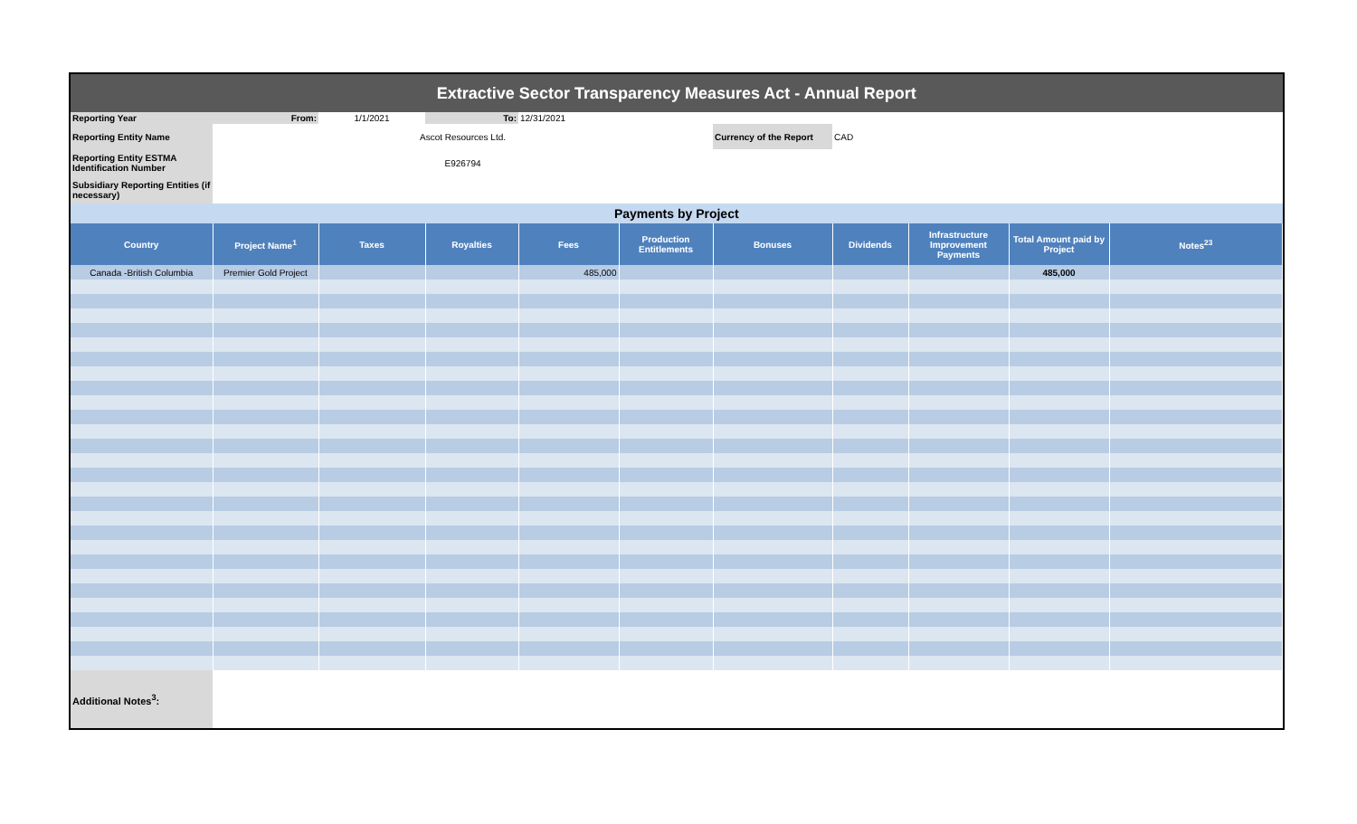| Extractive Sector Transparency Measures Act - Annual Report | | | | | | | | | | |
| Reporting Year | From: | 1/1/2021 | To: | 12/31/2021 | | | | | | |
| Reporting Entity Name | Ascot Resources Ltd. | | | | | Currency of the Report | CAD | | | |
| Reporting Entity ESTMA Identification Number | E926794 | | | | | | | | | |
| Subsidiary Reporting Entities (if necessary) | | | | | | | | | | |
| Payments by Project | | | | | | | | | | |
| Country | Project Name<sup>1</sup> | Taxes | Royalties | Fees | Production Entitlements | Bonuses | Dividends | Infrastructure Improvement Payments | Total Amount paid by Project | Notes<sup>23</sup> |
| Canada -British Columbia | Premier Gold Project | | | 485,000 | | | | | 485,000 | |
| Additional Notes<sup>3</sup>: | | | | | | | | | | |